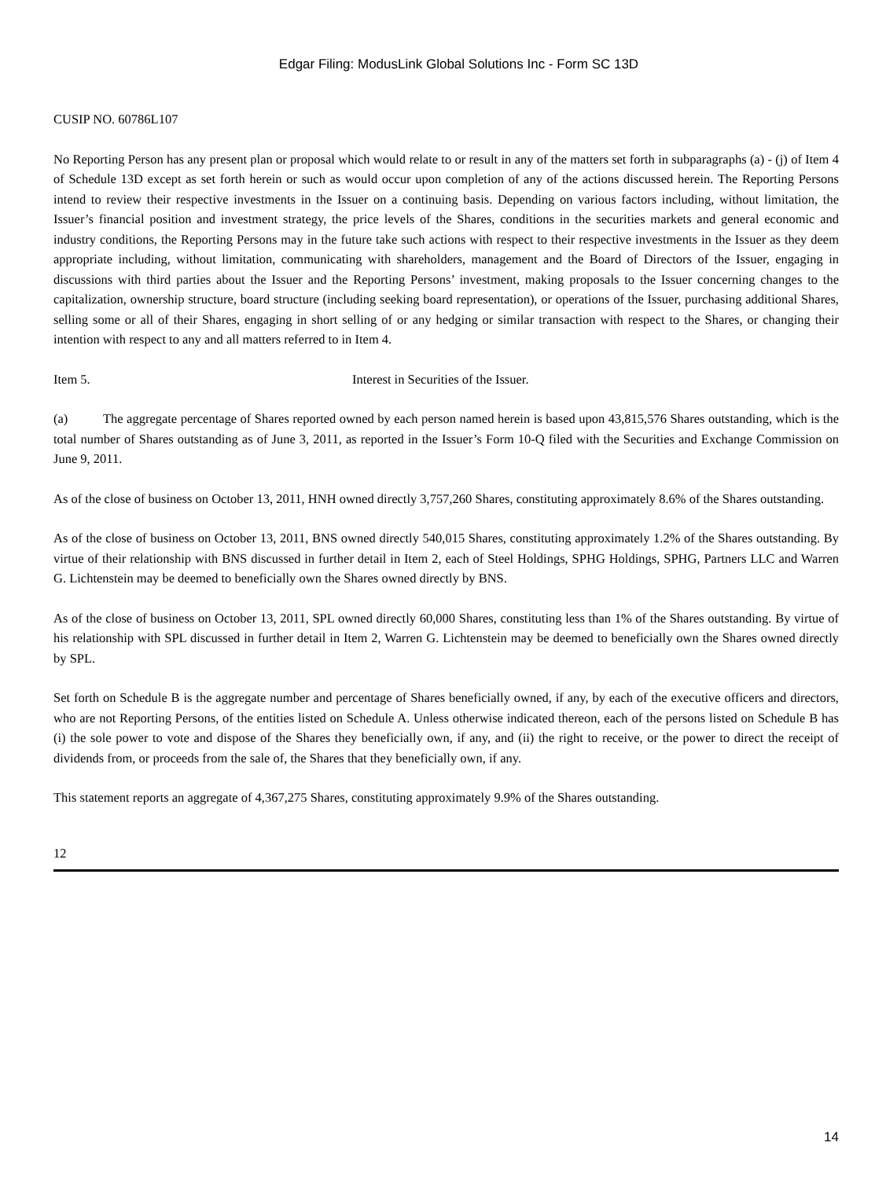Edgar Filing: ModusLink Global Solutions Inc - Form SC 13D
CUSIP NO. 60786L107
No Reporting Person has any present plan or proposal which would relate to or result in any of the matters set forth in subparagraphs (a) - (j) of Item 4 of Schedule 13D except as set forth herein or such as would occur upon completion of any of the actions discussed herein. The Reporting Persons intend to review their respective investments in the Issuer on a continuing basis. Depending on various factors including, without limitation, the Issuer’s financial position and investment strategy, the price levels of the Shares, conditions in the securities markets and general economic and industry conditions, the Reporting Persons may in the future take such actions with respect to their respective investments in the Issuer as they deem appropriate including, without limitation, communicating with shareholders, management and the Board of Directors of the Issuer, engaging in discussions with third parties about the Issuer and the Reporting Persons’ investment, making proposals to the Issuer concerning changes to the capitalization, ownership structure, board structure (including seeking board representation), or operations of the Issuer, purchasing additional Shares, selling some or all of their Shares, engaging in short selling of or any hedging or similar transaction with respect to the Shares, or changing their intention with respect to any and all matters referred to in Item 4.
Item 5. Interest in Securities of the Issuer.
(a) The aggregate percentage of Shares reported owned by each person named herein is based upon 43,815,576 Shares outstanding, which is the total number of Shares outstanding as of June 3, 2011, as reported in the Issuer’s Form 10-Q filed with the Securities and Exchange Commission on June 9, 2011.
As of the close of business on October 13, 2011, HNH owned directly 3,757,260 Shares, constituting approximately 8.6% of the Shares outstanding.
As of the close of business on October 13, 2011, BNS owned directly 540,015 Shares, constituting approximately 1.2% of the Shares outstanding. By virtue of their relationship with BNS discussed in further detail in Item 2, each of Steel Holdings, SPHG Holdings, SPHG, Partners LLC and Warren G. Lichtenstein may be deemed to beneficially own the Shares owned directly by BNS.
As of the close of business on October 13, 2011, SPL owned directly 60,000 Shares, constituting less than 1% of the Shares outstanding. By virtue of his relationship with SPL discussed in further detail in Item 2, Warren G. Lichtenstein may be deemed to beneficially own the Shares owned directly by SPL.
Set forth on Schedule B is the aggregate number and percentage of Shares beneficially owned, if any, by each of the executive officers and directors, who are not Reporting Persons, of the entities listed on Schedule A. Unless otherwise indicated thereon, each of the persons listed on Schedule B has (i) the sole power to vote and dispose of the Shares they beneficially own, if any, and (ii) the right to receive, or the power to direct the receipt of dividends from, or proceeds from the sale of, the Shares that they beneficially own, if any.
This statement reports an aggregate of 4,367,275 Shares, constituting approximately 9.9% of the Shares outstanding.
12
14